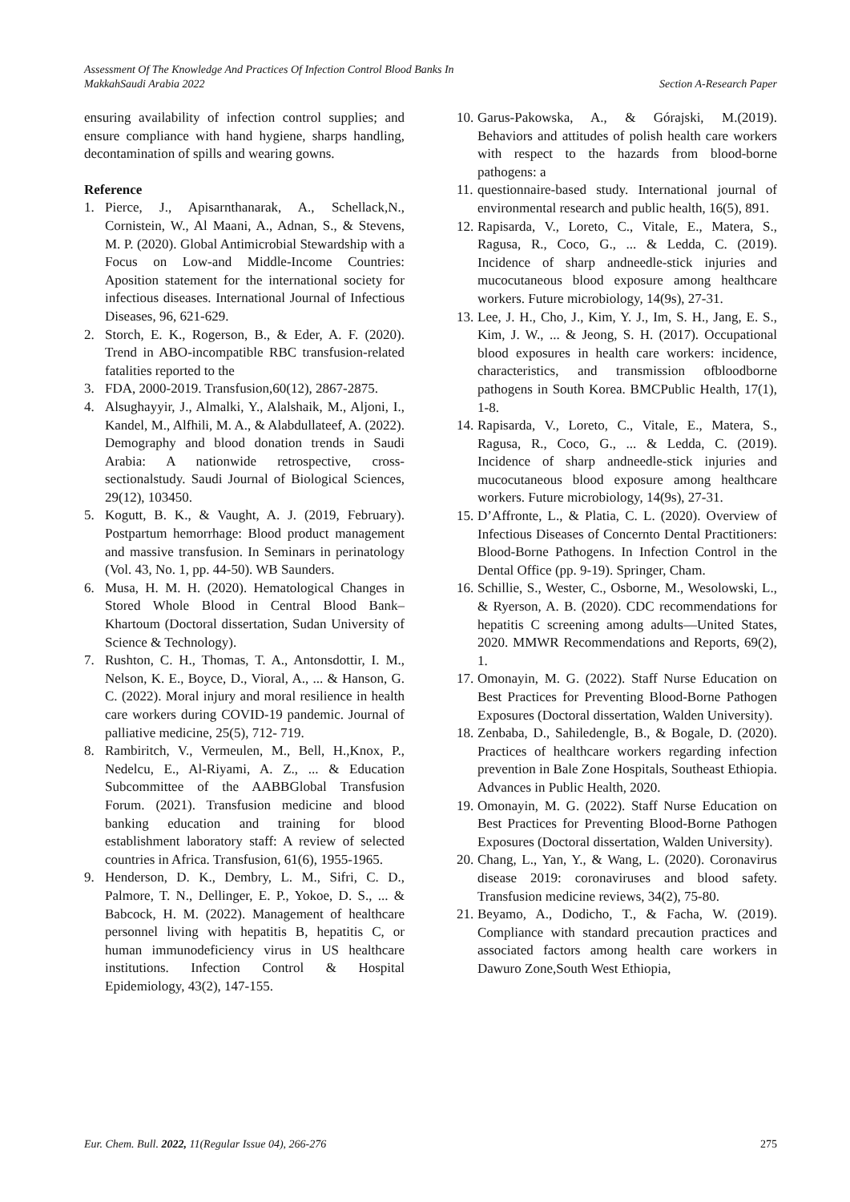Assessment Of The Knowledge And Practices Of Infection Control Blood Banks In
MakkahSaudi Arabia 2022 Section A-Research Paper
ensuring availability of infection control supplies; and ensure compliance with hand hygiene, sharps handling, decontamination of spills and wearing gowns.
Reference
1. Pierce, J., Apisarnthanarak, A., Schellack,N., Cornistein, W., Al Maani, A., Adnan, S., & Stevens, M. P. (2020). Global Antimicrobial Stewardship with a Focus on Low-and Middle-Income Countries: Aposition statement for the international society for infectious diseases. International Journal of Infectious Diseases, 96, 621-629.
2. Storch, E. K., Rogerson, B., & Eder, A. F. (2020). Trend in ABO-incompatible RBC transfusion-related fatalities reported to the
3. FDA, 2000-2019. Transfusion,60(12), 2867-2875.
4. Alsughayyir, J., Almalki, Y., Alalshaik, M., Aljoni, I., Kandel, M., Alfhili, M. A., & Alabdullateef, A. (2022). Demography and blood donation trends in Saudi Arabia: A nationwide retrospective, cross-sectionalstudy. Saudi Journal of Biological Sciences, 29(12), 103450.
5. Kogutt, B. K., & Vaught, A. J. (2019, February). Postpartum hemorrhage: Blood product management and massive transfusion. In Seminars in perinatology (Vol. 43, No. 1, pp. 44-50). WB Saunders.
6. Musa, H. M. H. (2020). Hematological Changes in Stored Whole Blood in Central Blood Bank–Khartoum (Doctoral dissertation, Sudan University of Science & Technology).
7. Rushton, C. H., Thomas, T. A., Antonsdottir, I. M., Nelson, K. E., Boyce, D., Vioral, A., ... & Hanson, G. C. (2022). Moral injury and moral resilience in health care workers during COVID-19 pandemic. Journal of palliative medicine, 25(5), 712- 719.
8. Rambiritch, V., Vermeulen, M., Bell, H.,Knox, P., Nedelcu, E., Al-Riyami, A. Z., ... & Education Subcommittee of the AABBGlobal Transfusion Forum. (2021). Transfusion medicine and blood banking education and training for blood establishment laboratory staff: A review of selected countries in Africa. Transfusion, 61(6), 1955-1965.
9. Henderson, D. K., Dembry, L. M., Sifri, C. D., Palmore, T. N., Dellinger, E. P., Yokoe, D. S., ... & Babcock, H. M. (2022). Management of healthcare personnel living with hepatitis B, hepatitis C, or human immunodeficiency virus in US healthcare institutions. Infection Control & Hospital Epidemiology, 43(2), 147-155.
10. Garus-Pakowska, A., & Górajski, M.(2019). Behaviors and attitudes of polish health care workers with respect to the hazards from blood-borne pathogens: a
11. questionnaire-based study. International journal of environmental research and public health, 16(5), 891.
12. Rapisarda, V., Loreto, C., Vitale, E., Matera, S., Ragusa, R., Coco, G., ... & Ledda, C. (2019). Incidence of sharp andneedle-stick injuries and mucocutaneous blood exposure among healthcare workers. Future microbiology, 14(9s), 27-31.
13. Lee, J. H., Cho, J., Kim, Y. J., Im, S. H., Jang, E. S., Kim, J. W., ... & Jeong, S. H. (2017). Occupational blood exposures in health care workers: incidence, characteristics, and transmission ofbloodborne pathogens in South Korea. BMCPublic Health, 17(1), 1-8.
14. Rapisarda, V., Loreto, C., Vitale, E., Matera, S., Ragusa, R., Coco, G., ... & Ledda, C. (2019). Incidence of sharp andneedle-stick injuries and mucocutaneous blood exposure among healthcare workers. Future microbiology, 14(9s), 27-31.
15. D’Affronte, L., & Platia, C. L. (2020). Overview of Infectious Diseases of Concernto Dental Practitioners: Blood-Borne Pathogens. In Infection Control in the Dental Office (pp. 9-19). Springer, Cham.
16. Schillie, S., Wester, C., Osborne, M., Wesolowski, L., & Ryerson, A. B. (2020). CDC recommendations for hepatitis C screening among adults—United States, 2020. MMWR Recommendations and Reports, 69(2), 1.
17. Omonayin, M. G. (2022). Staff Nurse Education on Best Practices for Preventing Blood-Borne Pathogen Exposures (Doctoral dissertation, Walden University).
18. Zenbaba, D., Sahiledengle, B., & Bogale, D. (2020). Practices of healthcare workers regarding infection prevention in Bale Zone Hospitals, Southeast Ethiopia. Advances in Public Health, 2020.
19. Omonayin, M. G. (2022). Staff Nurse Education on Best Practices for Preventing Blood-Borne Pathogen Exposures (Doctoral dissertation, Walden University).
20. Chang, L., Yan, Y., & Wang, L. (2020). Coronavirus disease 2019: coronaviruses and blood safety. Transfusion medicine reviews, 34(2), 75-80.
21. Beyamo, A., Dodicho, T., & Facha, W. (2019). Compliance with standard precaution practices and associated factors among health care workers in Dawuro Zone,South West Ethiopia,
Eur. Chem. Bull. 2022, 11(Regular Issue 04), 266-276 275